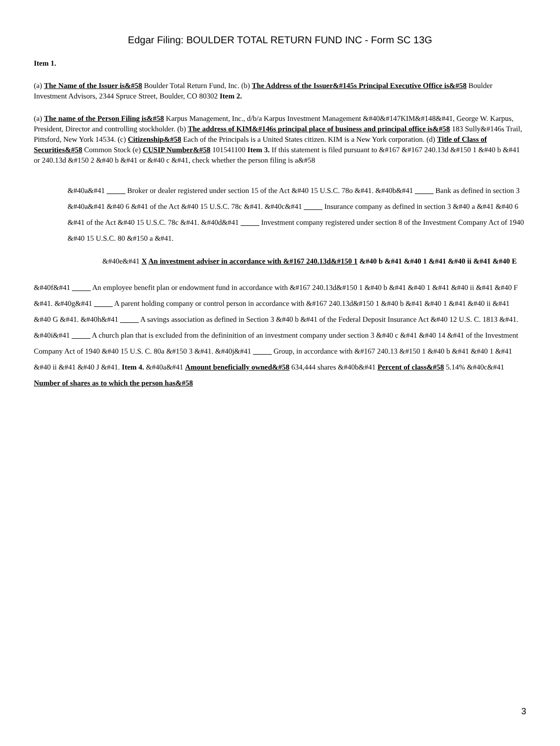Edgar Filing: BOULDER TOTAL RETURN FUND INC - Form SC 13G
Item 1.
(a) The Name of the Issuer is&#58 Boulder Total Return Fund, Inc. (b) The Address of the Issuer&#145s Principal Executive Office is&#58 Boulder Investment Advisors, 2344 Spruce Street, Boulder, CO 80302 Item 2.
(a) The name of the Person Filing is&#58 Karpus Management, Inc., d/b/a Karpus Investment Management &#40&#147KIM&#148&#41, George W. Karpus, President, Director and controlling stockholder. (b) The address of KIM&#146s principal place of business and principal office is&#58 183 Sully&#146s Trail, Pittsford, New York 14534. (c) Citizenship&#58 Each of the Principals is a United States citizen. KIM is a New York corporation. (d) Title of Class of Securities&#58 Common Stock (e) CUSIP Number&#58 101541100 Item 3. If this statement is filed pursuant to &#167 &#167 240.13d &#150 1 &#40 b &#41 or 240.13d &#150 2 &#40 b &#41 or &#40 c &#41, check whether the person filing is a&#58
&#40a&#41 _____ Broker or dealer registered under section 15 of the Act &#40 15 U.S.C. 78o &#41. &#40b&#41 _____ Bank as defined in section 3 &#40a&#41 &#40 6 &#41 of the Act &#40 15 U.S.C. 78c &#41. &#40c&#41 _____ Insurance company as defined in section 3 &#40 a &#41 &#40 6 &#41 of the Act &#40 15 U.S.C. 78c &#41. &#40d&#41 _____ Investment company registered under section 8 of the Investment Company Act of 1940 &#40 15 U.S.C. 80 &#150 a &#41.
&#40e&#41 X An investment adviser in accordance with &#167 240.13d&#150 1 &#40 b &#41 &#40 1 &#41 &#40 ii &#41 &#40 E
&#40f&#41 _____ An employee benefit plan or endowment fund in accordance with &#167 240.13d&#150 1 &#40 b &#41 &#40 1 &#41 &#40 ii &#41 &#40 F &#41. &#40g&#41 _____ A parent holding company or control person in accordance with &#167 240.13d&#150 1 &#40 b &#41 &#40 1 &#41 &#40 ii &#41 &#40 G &#41. &#40h&#41 _____ A savings association as defined in Section 3 &#40 b &#41 of the Federal Deposit Insurance Act &#40 12 U.S. C. 1813 &#41. &#40i&#41 _____ A church plan that is excluded from the defininition of an investment company under section 3 &#40 c &#41 &#40 14 &#41 of the Investment Company Act of 1940 &#40 15 U.S. C. 80a &#150 3 &#41. &#40j&#41 _____ Group, in accordance with &#167 240.13 &#150 1 &#40 b &#41 &#40 1 &#41 &#40 ii &#41 &#40 J &#41. Item 4. &#40a&#41 Amount beneficially owned&#58 634,444 shares &#40b&#41 Percent of class&#58 5.14% &#40c&#41 Number of shares as to which the person has&#58
3